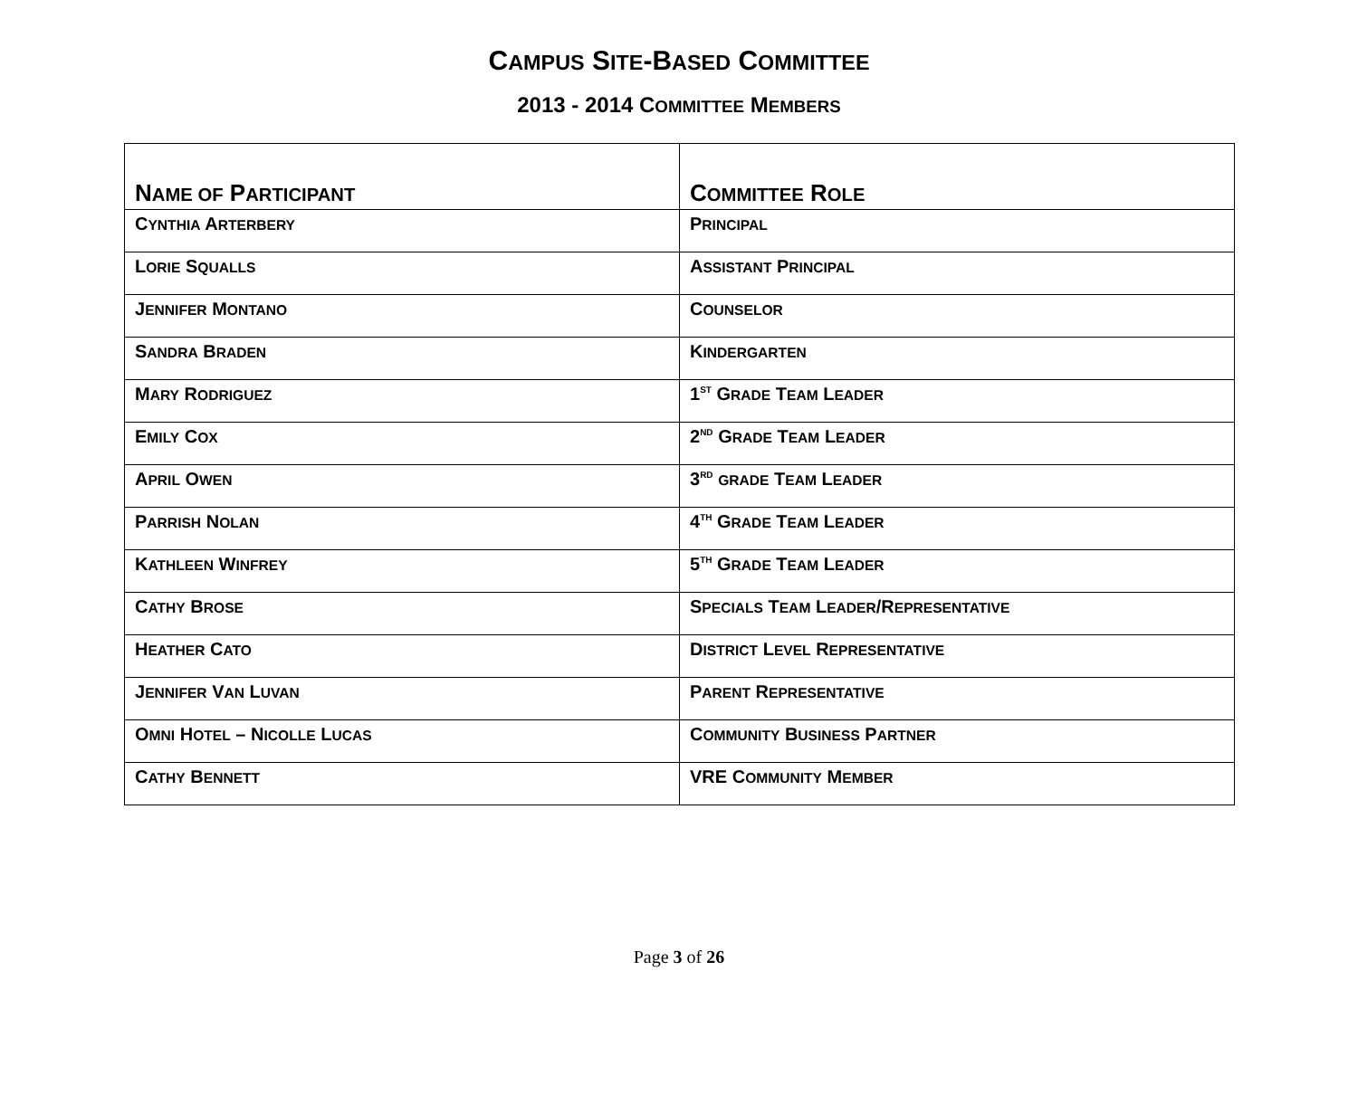CAMPUS SITE-BASED COMMITTEE
2013 - 2014 COMMITTEE MEMBERS
| N AME OF P ARTICIPANT | C OMMITTEE R OLE |
| --- | --- |
| C YNTHIA A RTERBERY | P RINCIPAL |
| L ORIE S QUALLS | A SSISTANT P RINCIPAL |
| J ENNIFER M ONTANO | C OUNSELOR |
| S ANDRA B RADEN | K INDERGARTEN |
| M ARY R ODRIGUEZ | 1<sup>ST</sup> G RADE T EAM L EADER |
| E MILY C OX | 2<sup>ND</sup> G RADE T EAM L EADER |
| A PRIL O WEN | 3<sup>RD</sup> GRADE T EAM L EADER |
| P ARRISH N OLAN | 4<sup>TH</sup> G RADE T EAM L EADER |
| K ATHLEEN W INFREY | 5<sup>TH</sup> G RADE T EAM L EADER |
| C ATHY B ROSE | S PECIALS T EAM L EADER /R EPRESENTATIVE |
| H EATHER C ATO | D ISTRICT L EVEL R EPRESENTATIVE |
| J ENNIFER V AN L UVAN | P ARENT R EPRESENTATIVE |
| O MNI H OTEL – N ICOLLE L UCAS | C OMMUNITY B USINESS P ARTNER |
| C ATHY B ENNETT | VRE C OMMUNITY M EMBER |
Page 3 of 26